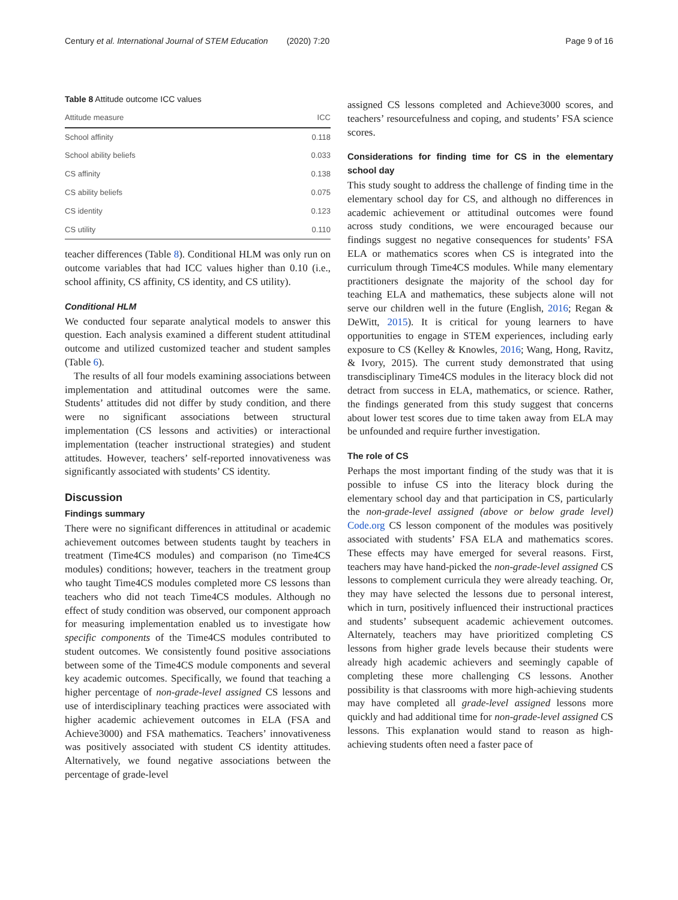Century et al. International Journal of STEM Education (2020) 7:20 Page 9 of 16
Table 8 Attitude outcome ICC values
| Attitude measure | ICC |
| --- | --- |
| School affinity | 0.118 |
| School ability beliefs | 0.033 |
| CS affinity | 0.138 |
| CS ability beliefs | 0.075 |
| CS identity | 0.123 |
| CS utility | 0.110 |
teacher differences (Table 8). Conditional HLM was only run on outcome variables that had ICC values higher than 0.10 (i.e., school affinity, CS affinity, CS identity, and CS utility).
Conditional HLM
We conducted four separate analytical models to answer this question. Each analysis examined a different student attitudinal outcome and utilized customized teacher and student samples (Table 6).
The results of all four models examining associations between implementation and attitudinal outcomes were the same. Students’ attitudes did not differ by study condition, and there were no significant associations between structural implementation (CS lessons and activities) or interactional implementation (teacher instructional strategies) and student attitudes. However, teachers’ self-reported innovativeness was significantly associated with students’ CS identity.
Discussion
Findings summary
There were no significant differences in attitudinal or academic achievement outcomes between students taught by teachers in treatment (Time4CS modules) and comparison (no Time4CS modules) conditions; however, teachers in the treatment group who taught Time4CS modules completed more CS lessons than teachers who did not teach Time4CS modules. Although no effect of study condition was observed, our component approach for measuring implementation enabled us to investigate how specific components of the Time4CS modules contributed to student outcomes. We consistently found positive associations between some of the Time4CS module components and several key academic outcomes. Specifically, we found that teaching a higher percentage of non-grade-level assigned CS lessons and use of interdisciplinary teaching practices were associated with higher academic achievement outcomes in ELA (FSA and Achieve3000) and FSA mathematics. Teachers’ innovativeness was positively associated with student CS identity attitudes. Alternatively, we found negative associations between the percentage of grade-level
assigned CS lessons completed and Achieve3000 scores, and teachers’ resourcefulness and coping, and students’ FSA science scores.
Considerations for finding time for CS in the elementary school day
This study sought to address the challenge of finding time in the elementary school day for CS, and although no differences in academic achievement or attitudinal outcomes were found across study conditions, we were encouraged because our findings suggest no negative consequences for students’ FSA ELA or mathematics scores when CS is integrated into the curriculum through Time4CS modules. While many elementary practitioners designate the majority of the school day for teaching ELA and mathematics, these subjects alone will not serve our children well in the future (English, 2016; Regan & DeWitt, 2015). It is critical for young learners to have opportunities to engage in STEM experiences, including early exposure to CS (Kelley & Knowles, 2016; Wang, Hong, Ravitz, & Ivory, 2015). The current study demonstrated that using transdisciplinary Time4CS modules in the literacy block did not detract from success in ELA, mathematics, or science. Rather, the findings generated from this study suggest that concerns about lower test scores due to time taken away from ELA may be unfounded and require further investigation.
The role of CS
Perhaps the most important finding of the study was that it is possible to infuse CS into the literacy block during the elementary school day and that participation in CS, particularly the non-grade-level assigned (above or below grade level) Code.org CS lesson component of the modules was positively associated with students’ FSA ELA and mathematics scores. These effects may have emerged for several reasons. First, teachers may have hand-picked the non-grade-level assigned CS lessons to complement curricula they were already teaching. Or, they may have selected the lessons due to personal interest, which in turn, positively influenced their instructional practices and students’ subsequent academic achievement outcomes. Alternately, teachers may have prioritized completing CS lessons from higher grade levels because their students were already high academic achievers and seemingly capable of completing these more challenging CS lessons. Another possibility is that classrooms with more high-achieving students may have completed all grade-level assigned lessons more quickly and had additional time for non-grade-level assigned CS lessons. This explanation would stand to reason as high-achieving students often need a faster pace of